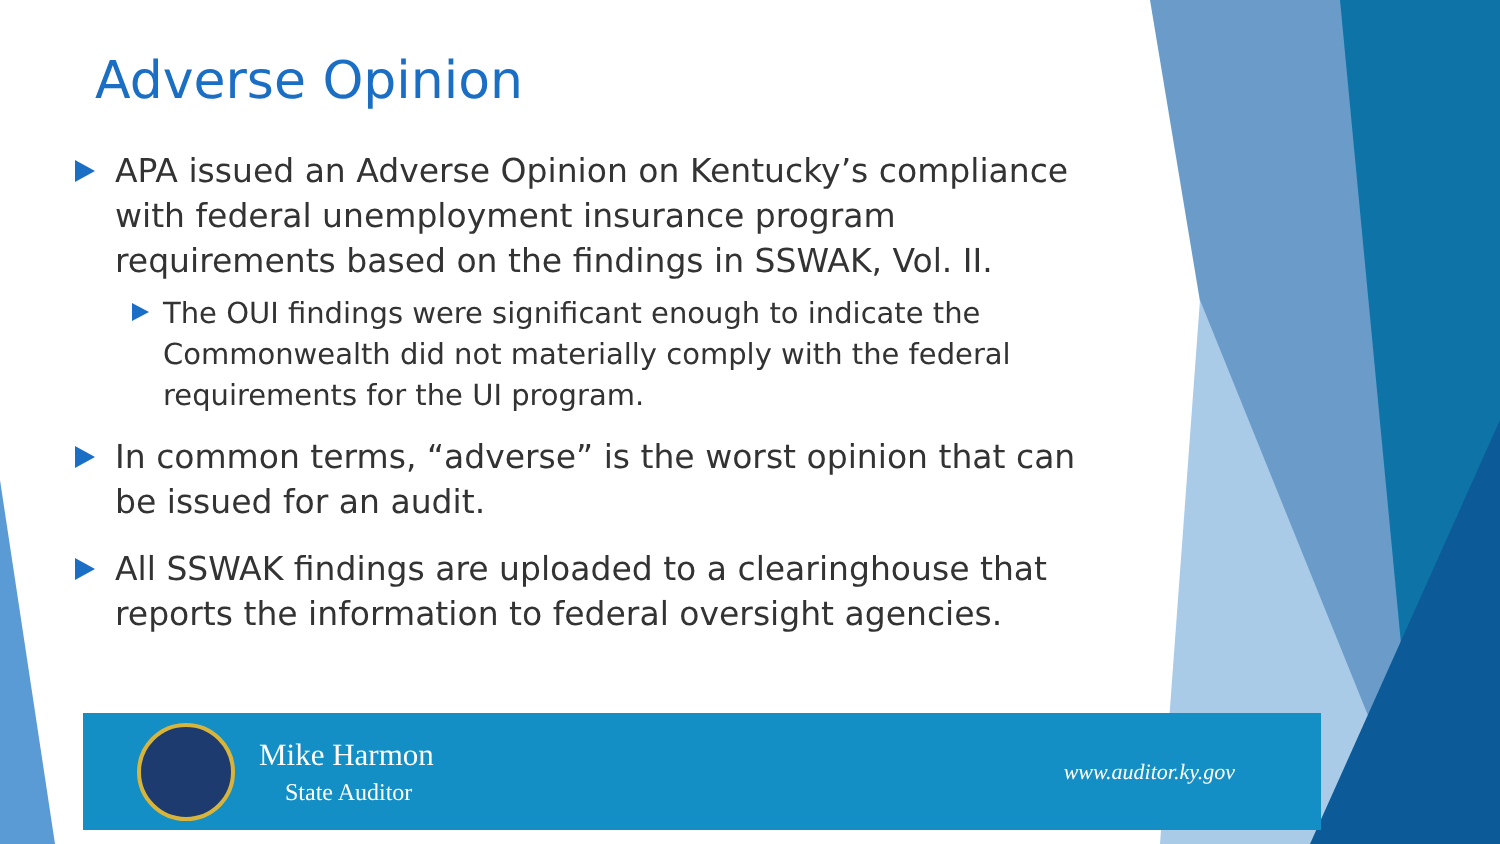Adverse Opinion
APA issued an Adverse Opinion on Kentucky’s compliance with federal unemployment insurance program requirements based on the findings in SSWAK, Vol. II.
The OUI findings were significant enough to indicate the Commonwealth did not materially comply with the federal requirements for the UI program.
In common terms, “adverse” is the worst opinion that can be issued for an audit.
All SSWAK findings are uploaded to a clearinghouse that reports the information to federal oversight agencies.
Mike Harmon
State Auditor
www.auditor.ky.gov